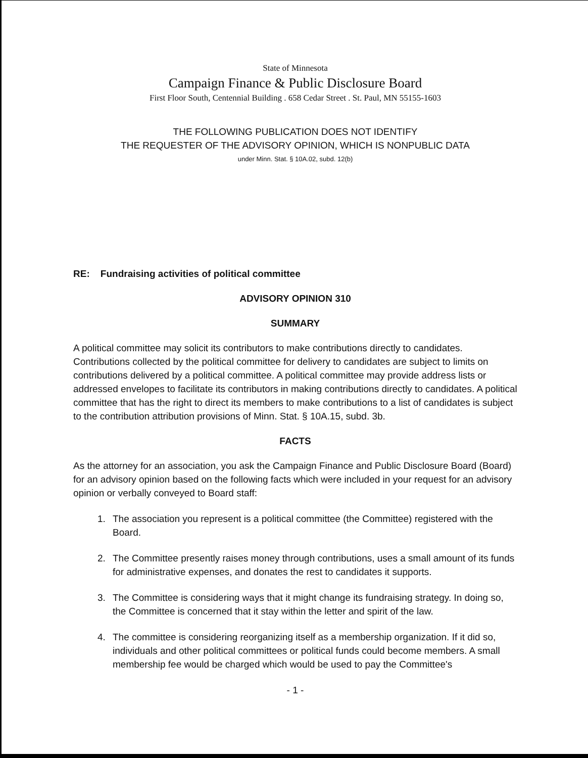State of Minnesota
Campaign Finance & Public Disclosure Board
First Floor South, Centennial Building . 658 Cedar Street . St. Paul, MN 55155-1603
THE FOLLOWING PUBLICATION DOES NOT IDENTIFY
THE REQUESTER OF THE ADVISORY OPINION, WHICH IS NONPUBLIC DATA
under Minn. Stat. § 10A.02, subd. 12(b)
RE: Fundraising activities of political committee
ADVISORY OPINION 310
SUMMARY
A political committee may solicit its contributors to make contributions directly to candidates. Contributions collected by the political committee for delivery to candidates are subject to limits on contributions delivered by a political committee. A political committee may provide address lists or addressed envelopes to facilitate its contributors in making contributions directly to candidates. A political committee that has the right to direct its members to make contributions to a list of candidates is subject to the contribution attribution provisions of Minn. Stat. § 10A.15, subd. 3b.
FACTS
As the attorney for an association, you ask the Campaign Finance and Public Disclosure Board (Board) for an advisory opinion based on the following facts which were included in your request for an advisory opinion or verbally conveyed to Board staff:
1. The association you represent is a political committee (the Committee) registered with the Board.
2. The Committee presently raises money through contributions, uses a small amount of its funds for administrative expenses, and donates the rest to candidates it supports.
3. The Committee is considering ways that it might change its fundraising strategy. In doing so, the Committee is concerned that it stay within the letter and spirit of the law.
4. The committee is considering reorganizing itself as a membership organization. If it did so, individuals and other political committees or political funds could become members. A small membership fee would be charged which would be used to pay the Committee's
- 1 -